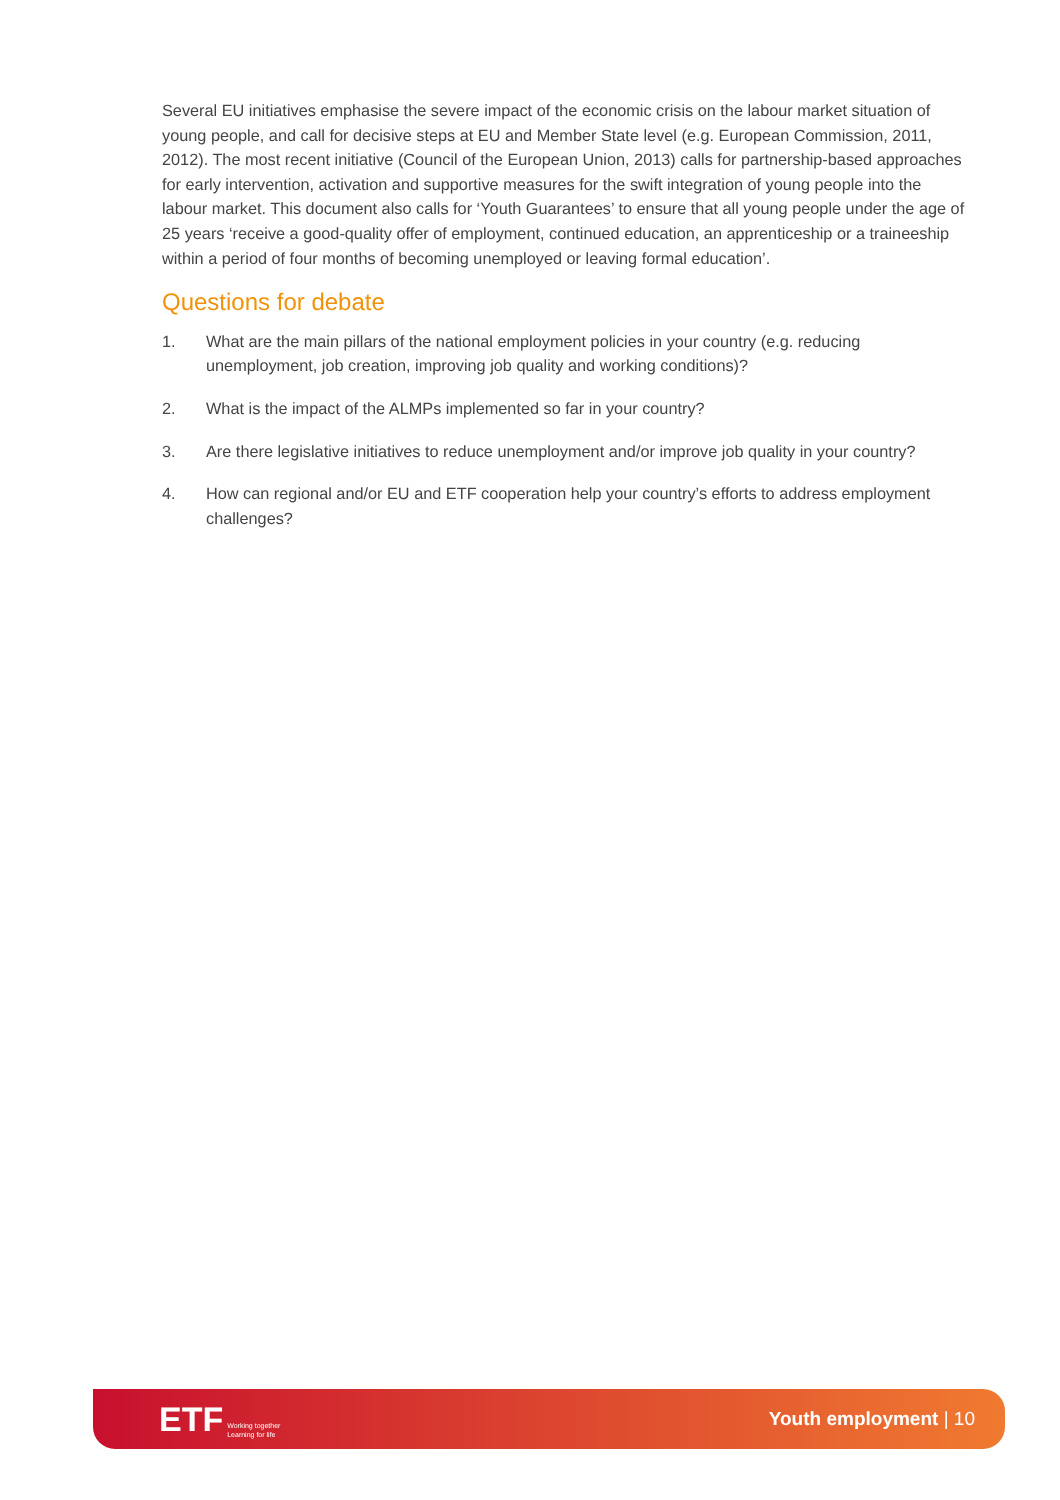Several EU initiatives emphasise the severe impact of the economic crisis on the labour market situation of young people, and call for decisive steps at EU and Member State level (e.g. European Commission, 2011, 2012). The most recent initiative (Council of the European Union, 2013) calls for partnership-based approaches for early intervention, activation and supportive measures for the swift integration of young people into the labour market. This document also calls for ‘Youth Guarantees’ to ensure that all young people under the age of 25 years ‘receive a good-quality offer of employment, continued education, an apprenticeship or a traineeship within a period of four months of becoming unemployed or leaving formal education’.
Questions for debate
1. What are the main pillars of the national employment policies in your country (e.g. reducing unemployment, job creation, improving job quality and working conditions)?
2. What is the impact of the ALMPs implemented so far in your country?
3. Are there legislative initiatives to reduce unemployment and/or improve job quality in your country?
4. How can regional and/or EU and ETF cooperation help your country’s efforts to address employment challenges?
ETF Working together
Learning for life
Youth employment | 10